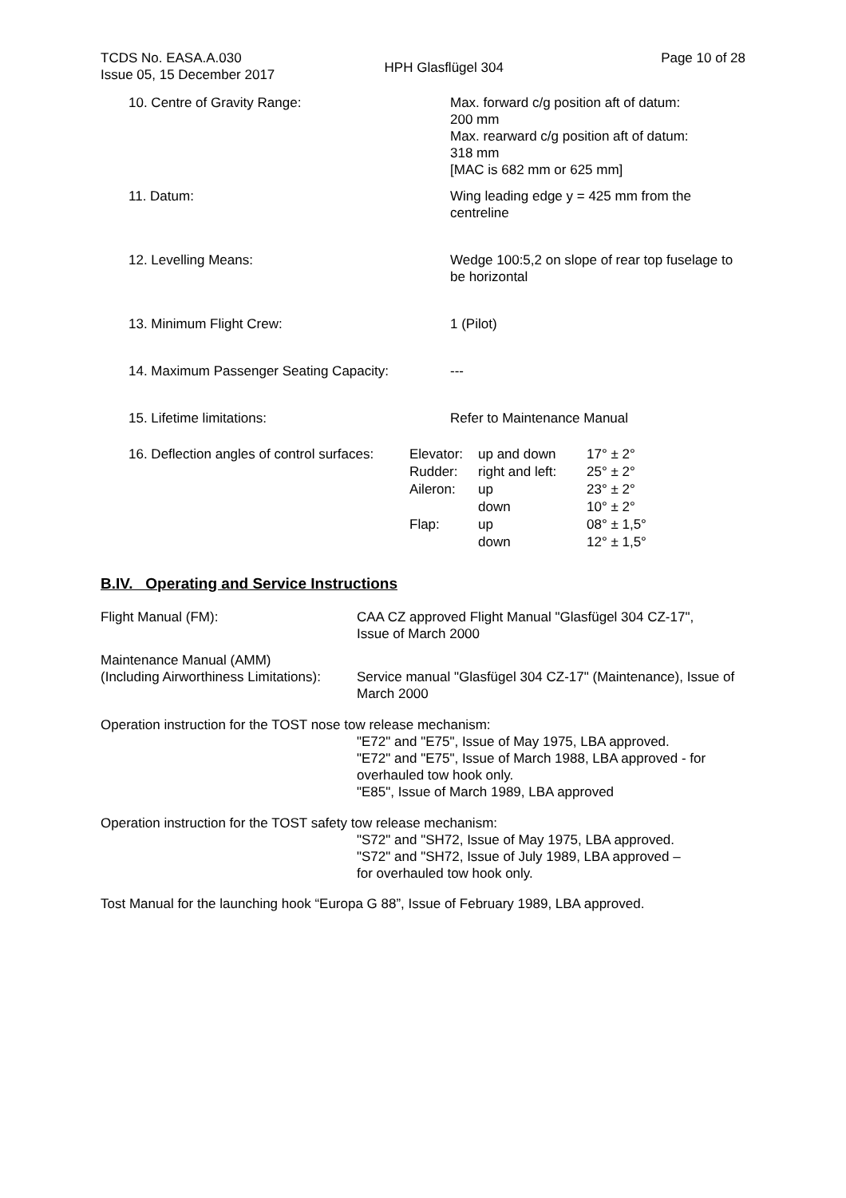TCDS No. EASA.A.030
Issue 05, 15 December 2017
HPH Glasflügel 304
Page 10 of 28
10. Centre of Gravity Range: Max. forward c/g position aft of datum:
200 mm
Max. rearward c/g position aft of datum:
318 mm
[MAC is 682 mm or 625 mm]
11. Datum: Wing leading edge y = 425 mm from the
centreline
12. Levelling Means: Wedge 100:5,2 on slope of rear top fuselage to be horizontal
13. Minimum Flight Crew: 1 (Pilot)
14. Maximum Passenger Seating Capacity: ---
15. Lifetime limitations: Refer to Maintenance Manual
| 16. Deflection angles of control surfaces: | Elevator: | up and down | 17° ± 2° |
| | Rudder: | right and left: | 25° ± 2° |
| | Aileron: | up | 23° ± 2° |
| | | down | 10° ± 2° |
| | Flap: | up | 08° ± 1,5° |
| | | down | 12° ± 1,5° |
B.IV. Operating and Service Instructions
Flight Manual (FM): CAA CZ approved Flight Manual "Glasfügel 304 CZ-17",
Issue of March 2000
Maintenance Manual (AMM)
(Including Airworthiness Limitations):
Service manual "Glasfügel 304 CZ-17" (Maintenance), Issue of March 2000
Operation instruction for the TOST nose tow release mechanism:
"E72" and "E75", Issue of May 1975, LBA approved.
"E72" and "E75", Issue of March 1988, LBA approved - for overhauled tow hook only.
"E85", Issue of March 1989, LBA approved
Operation instruction for the TOST safety tow release mechanism:
"S72" and "SH72, Issue of May 1975, LBA approved.
"S72" and "SH72, Issue of July 1989, LBA approved –
for overhauled tow hook only.
Tost Manual for the launching hook “Europa G 88”, Issue of February 1989, LBA approved.